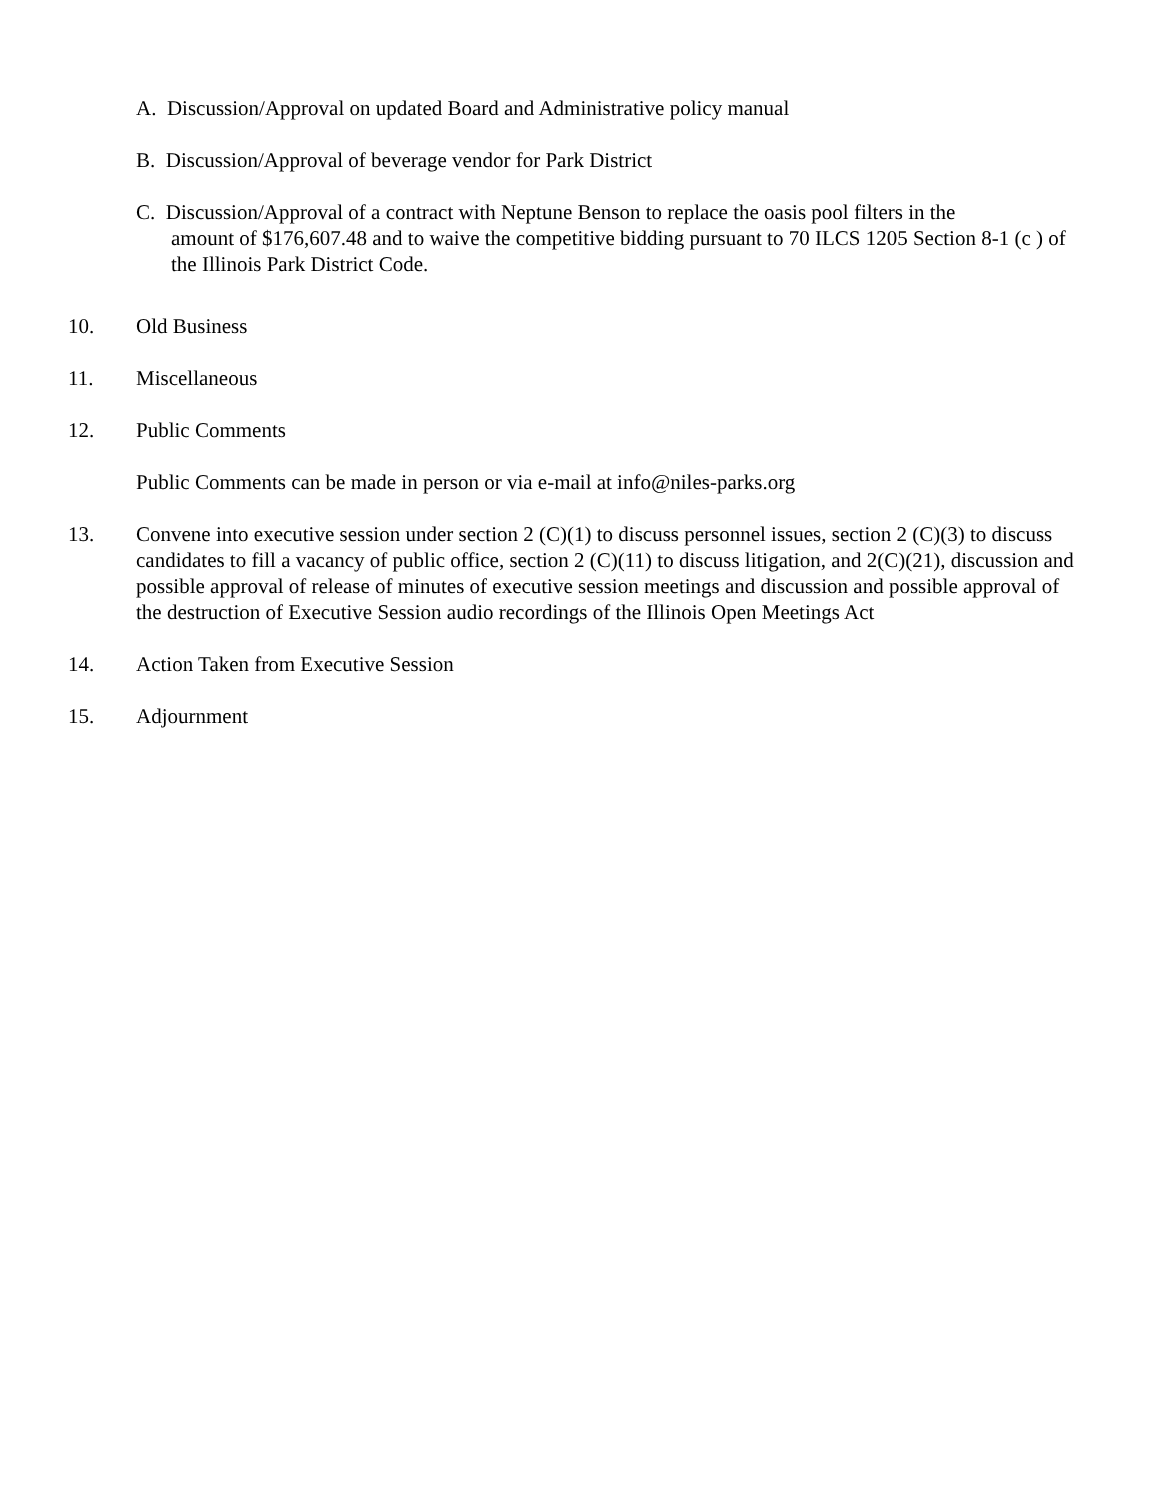A. Discussion/Approval on updated Board and Administrative policy manual
B. Discussion/Approval of beverage vendor for Park District
C. Discussion/Approval of a contract with Neptune Benson to replace the oasis pool filters in the
amount of $176,607.48 and to waive the competitive bidding pursuant to 70 ILCS 1205 Section 8-1 (c ) of the Illinois Park District Code.
10. Old Business
11. Miscellaneous
12. Public Comments
Public Comments can be made in person or via e-mail at info@niles-parks.org
13. Convene into executive session under section 2 (C)(1) to discuss personnel issues, section 2 (C)(3) to discuss candidates to fill a vacancy of public office, section 2 (C)(11) to discuss litigation, and 2(C)(21), discussion and possible approval of release of minutes of executive session meetings and discussion and possible approval of the destruction of Executive Session audio recordings of the Illinois Open Meetings Act
14. Action Taken from Executive Session
15. Adjournment